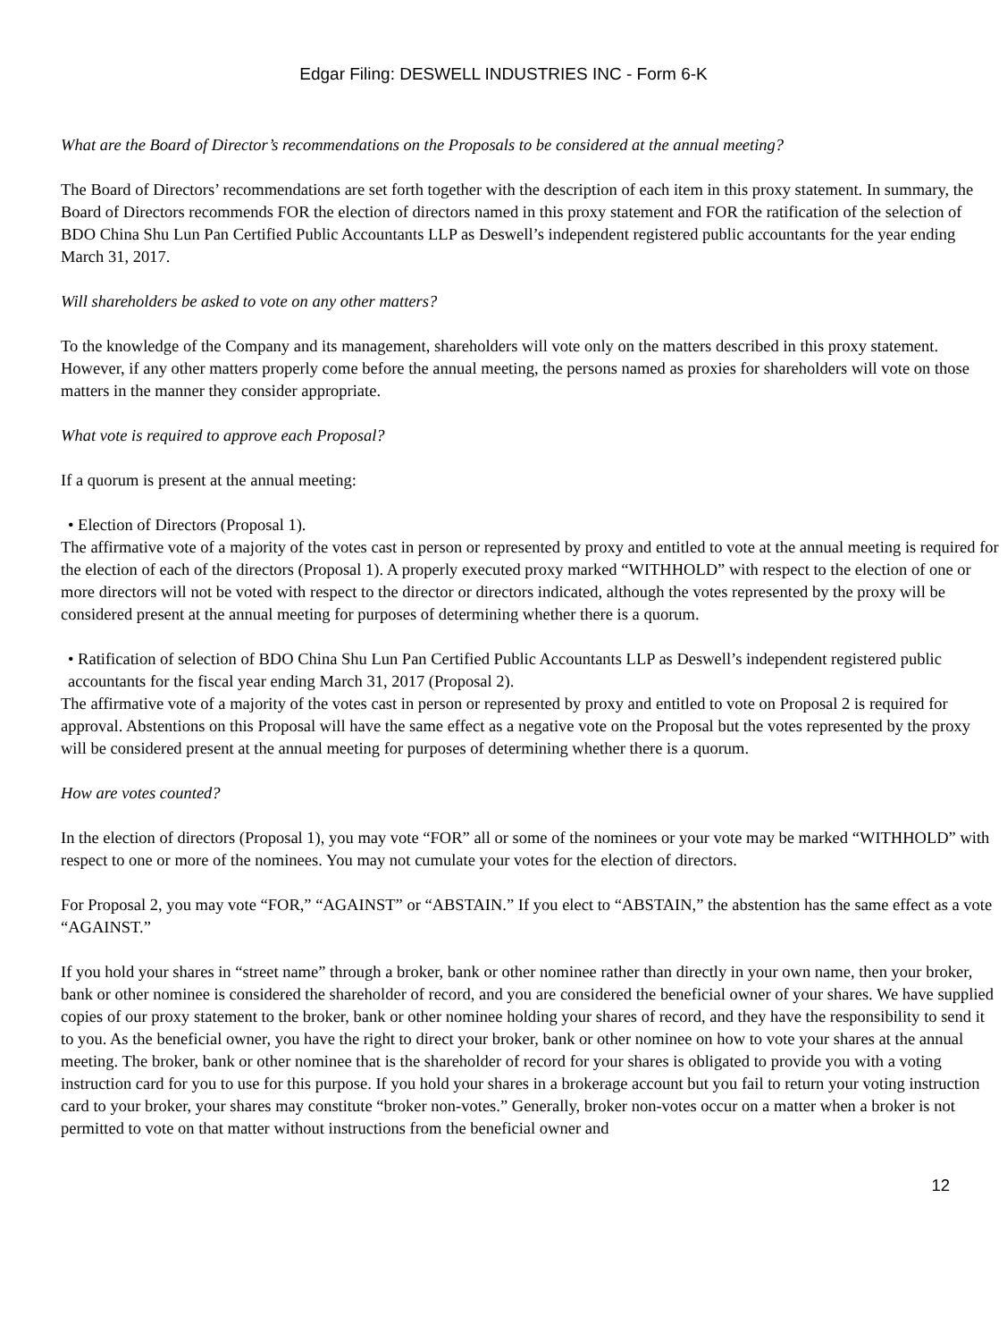Edgar Filing: DESWELL INDUSTRIES INC - Form 6-K
What are the Board of Director’s recommendations on the Proposals to be considered at the annual meeting?
The Board of Directors’ recommendations are set forth together with the description of each item in this proxy statement. In summary, the Board of Directors recommends FOR the election of directors named in this proxy statement and FOR the ratification of the selection of BDO China Shu Lun Pan Certified Public Accountants LLP as Deswell’s independent registered public accountants for the year ending March 31, 2017.
Will shareholders be asked to vote on any other matters?
To the knowledge of the Company and its management, shareholders will vote only on the matters described in this proxy statement. However, if any other matters properly come before the annual meeting, the persons named as proxies for shareholders will vote on those matters in the manner they consider appropriate.
What vote is required to approve each Proposal?
If a quorum is present at the annual meeting:
• Election of Directors (Proposal 1).
The affirmative vote of a majority of the votes cast in person or represented by proxy and entitled to vote at the annual meeting is required for the election of each of the directors (Proposal 1). A properly executed proxy marked “WITHHOLD” with respect to the election of one or more directors will not be voted with respect to the director or directors indicated, although the votes represented by the proxy will be considered present at the annual meeting for purposes of determining whether there is a quorum.
• Ratification of selection of BDO China Shu Lun Pan Certified Public Accountants LLP as Deswell’s independent registered public accountants for the fiscal year ending March 31, 2017 (Proposal 2).
The affirmative vote of a majority of the votes cast in person or represented by proxy and entitled to vote on Proposal 2 is required for approval. Abstentions on this Proposal will have the same effect as a negative vote on the Proposal but the votes represented by the proxy will be considered present at the annual meeting for purposes of determining whether there is a quorum.
How are votes counted?
In the election of directors (Proposal 1), you may vote “FOR” all or some of the nominees or your vote may be marked “WITHHOLD” with respect to one or more of the nominees. You may not cumulate your votes for the election of directors.
For Proposal 2, you may vote “FOR,” “AGAINST” or “ABSTAIN.” If you elect to “ABSTAIN,” the abstention has the same effect as a vote “AGAINST.”
If you hold your shares in “street name” through a broker, bank or other nominee rather than directly in your own name, then your broker, bank or other nominee is considered the shareholder of record, and you are considered the beneficial owner of your shares. We have supplied copies of our proxy statement to the broker, bank or other nominee holding your shares of record, and they have the responsibility to send it to you. As the beneficial owner, you have the right to direct your broker, bank or other nominee on how to vote your shares at the annual meeting. The broker, bank or other nominee that is the shareholder of record for your shares is obligated to provide you with a voting instruction card for you to use for this purpose. If you hold your shares in a brokerage account but you fail to return your voting instruction card to your broker, your shares may constitute “broker non-votes.” Generally, broker non-votes occur on a matter when a broker is not permitted to vote on that matter without instructions from the beneficial owner and
12